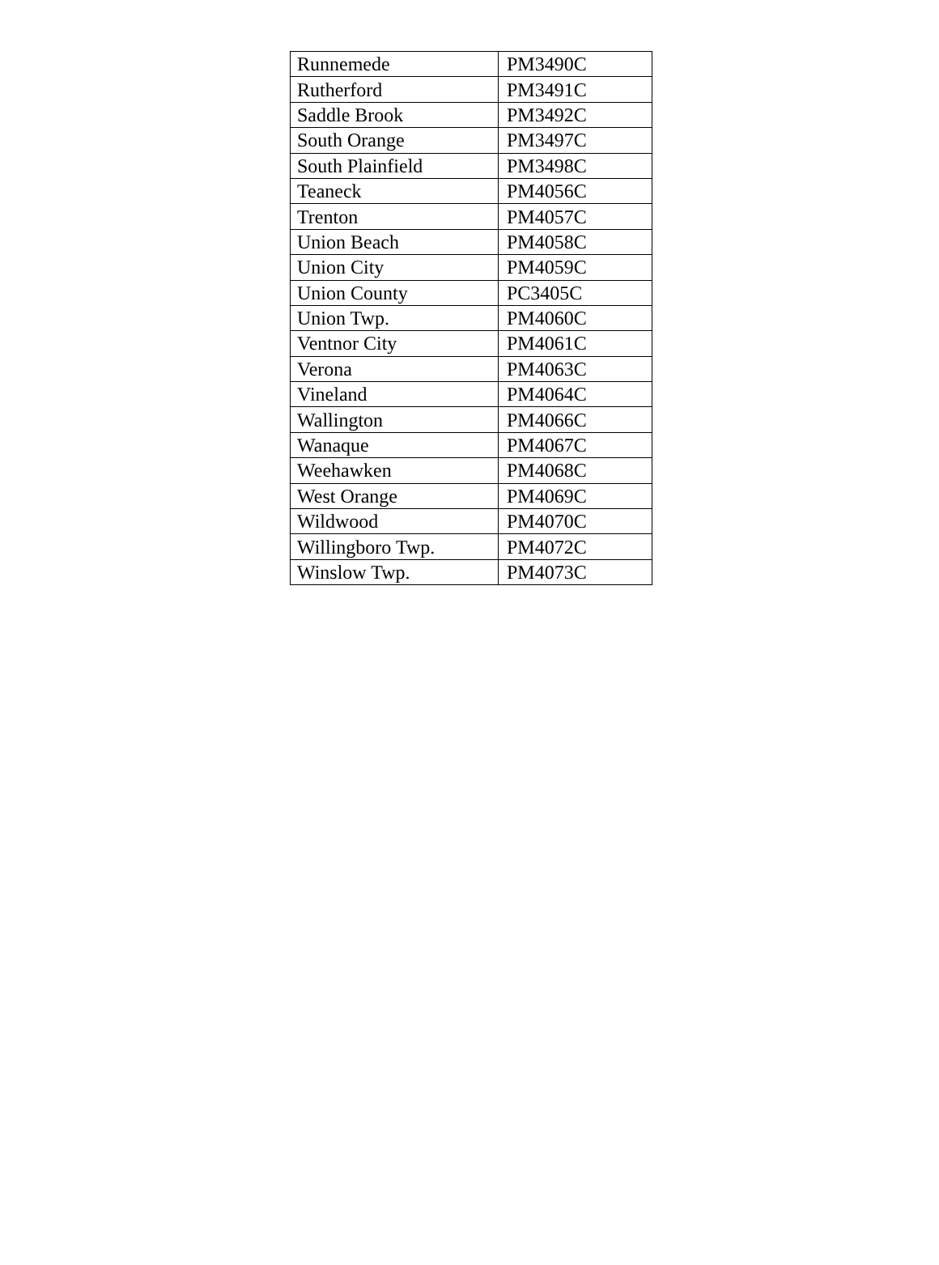| Runnemede | PM3490C |
| Rutherford | PM3491C |
| Saddle Brook | PM3492C |
| South Orange | PM3497C |
| South Plainfield | PM3498C |
| Teaneck | PM4056C |
| Trenton | PM4057C |
| Union Beach | PM4058C |
| Union City | PM4059C |
| Union County | PC3405C |
| Union Twp. | PM4060C |
| Ventnor City | PM4061C |
| Verona | PM4063C |
| Vineland | PM4064C |
| Wallington | PM4066C |
| Wanaque | PM4067C |
| Weehawken | PM4068C |
| West Orange | PM4069C |
| Wildwood | PM4070C |
| Willingboro Twp. | PM4072C |
| Winslow Twp. | PM4073C |